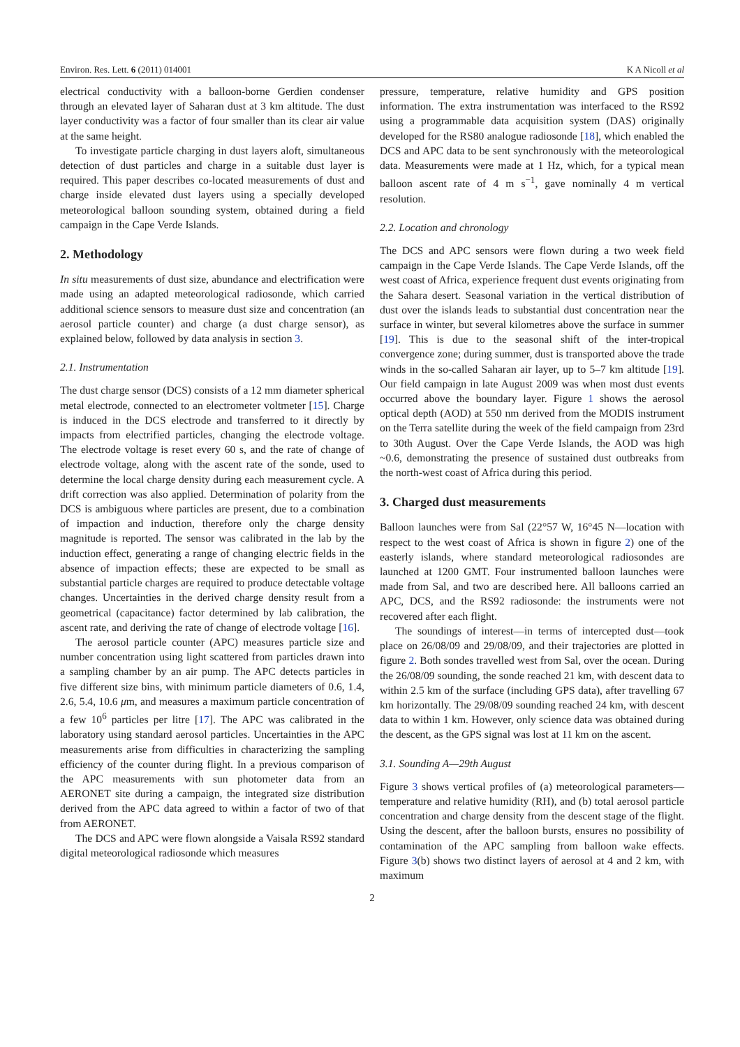Environ. Res. Lett. 6 (2011) 014001 K A Nicoll et al
electrical conductivity with a balloon-borne Gerdien condenser through an elevated layer of Saharan dust at 3 km altitude. The dust layer conductivity was a factor of four smaller than its clear air value at the same height.
To investigate particle charging in dust layers aloft, simultaneous detection of dust particles and charge in a suitable dust layer is required. This paper describes co-located measurements of dust and charge inside elevated dust layers using a specially developed meteorological balloon sounding system, obtained during a field campaign in the Cape Verde Islands.
2. Methodology
In situ measurements of dust size, abundance and electrification were made using an adapted meteorological radiosonde, which carried additional science sensors to measure dust size and concentration (an aerosol particle counter) and charge (a dust charge sensor), as explained below, followed by data analysis in section 3.
2.1. Instrumentation
The dust charge sensor (DCS) consists of a 12 mm diameter spherical metal electrode, connected to an electrometer voltmeter [15]. Charge is induced in the DCS electrode and transferred to it directly by impacts from electrified particles, changing the electrode voltage. The electrode voltage is reset every 60 s, and the rate of change of electrode voltage, along with the ascent rate of the sonde, used to determine the local charge density during each measurement cycle. A drift correction was also applied. Determination of polarity from the DCS is ambiguous where particles are present, due to a combination of impaction and induction, therefore only the charge density magnitude is reported. The sensor was calibrated in the lab by the induction effect, generating a range of changing electric fields in the absence of impaction effects; these are expected to be small as substantial particle charges are required to produce detectable voltage changes. Uncertainties in the derived charge density result from a geometrical (capacitance) factor determined by lab calibration, the ascent rate, and deriving the rate of change of electrode voltage [16].
The aerosol particle counter (APC) measures particle size and number concentration using light scattered from particles drawn into a sampling chamber by an air pump. The APC detects particles in five different size bins, with minimum particle diameters of 0.6, 1.4, 2.6, 5.4, 10.6 μm, and measures a maximum particle concentration of a few 10<sup>6</sup> particles per litre [17]. The APC was calibrated in the laboratory using standard aerosol particles. Uncertainties in the APC measurements arise from difficulties in characterizing the sampling efficiency of the counter during flight. In a previous comparison of the APC measurements with sun photometer data from an AERONET site during a campaign, the integrated size distribution derived from the APC data agreed to within a factor of two of that from AERONET.
The DCS and APC were flown alongside a Vaisala RS92 standard digital meteorological radiosonde which measures
pressure, temperature, relative humidity and GPS position information. The extra instrumentation was interfaced to the RS92 using a programmable data acquisition system (DAS) originally developed for the RS80 analogue radiosonde [18], which enabled the DCS and APC data to be sent synchronously with the meteorological data. Measurements were made at 1 Hz, which, for a typical mean balloon ascent rate of 4 m s<sup>−1</sup>, gave nominally 4 m vertical resolution.
2.2. Location and chronology
The DCS and APC sensors were flown during a two week field campaign in the Cape Verde Islands. The Cape Verde Islands, off the west coast of Africa, experience frequent dust events originating from the Sahara desert. Seasonal variation in the vertical distribution of dust over the islands leads to substantial dust concentration near the surface in winter, but several kilometres above the surface in summer [19]. This is due to the seasonal shift of the inter-tropical convergence zone; during summer, dust is transported above the trade winds in the so-called Saharan air layer, up to 5–7 km altitude [19]. Our field campaign in late August 2009 was when most dust events occurred above the boundary layer. Figure 1 shows the aerosol optical depth (AOD) at 550 nm derived from the MODIS instrument on the Terra satellite during the week of the field campaign from 23rd to 30th August. Over the Cape Verde Islands, the AOD was high ~0.6, demonstrating the presence of sustained dust outbreaks from the north-west coast of Africa during this period.
3. Charged dust measurements
Balloon launches were from Sal (22°57 W, 16°45 N—location with respect to the west coast of Africa is shown in figure 2) one of the easterly islands, where standard meteorological radiosondes are launched at 1200 GMT. Four instrumented balloon launches were made from Sal, and two are described here. All balloons carried an APC, DCS, and the RS92 radiosonde: the instruments were not recovered after each flight.
The soundings of interest—in terms of intercepted dust—took place on 26/08/09 and 29/08/09, and their trajectories are plotted in figure 2. Both sondes travelled west from Sal, over the ocean. During the 26/08/09 sounding, the sonde reached 21 km, with descent data to within 2.5 km of the surface (including GPS data), after travelling 67 km horizontally. The 29/08/09 sounding reached 24 km, with descent data to within 1 km. However, only science data was obtained during the descent, as the GPS signal was lost at 11 km on the ascent.
3.1. Sounding A—29th August
Figure 3 shows vertical profiles of (a) meteorological parameters—temperature and relative humidity (RH), and (b) total aerosol particle concentration and charge density from the descent stage of the flight. Using the descent, after the balloon bursts, ensures no possibility of contamination of the APC sampling from balloon wake effects. Figure 3(b) shows two distinct layers of aerosol at 4 and 2 km, with maximum
2